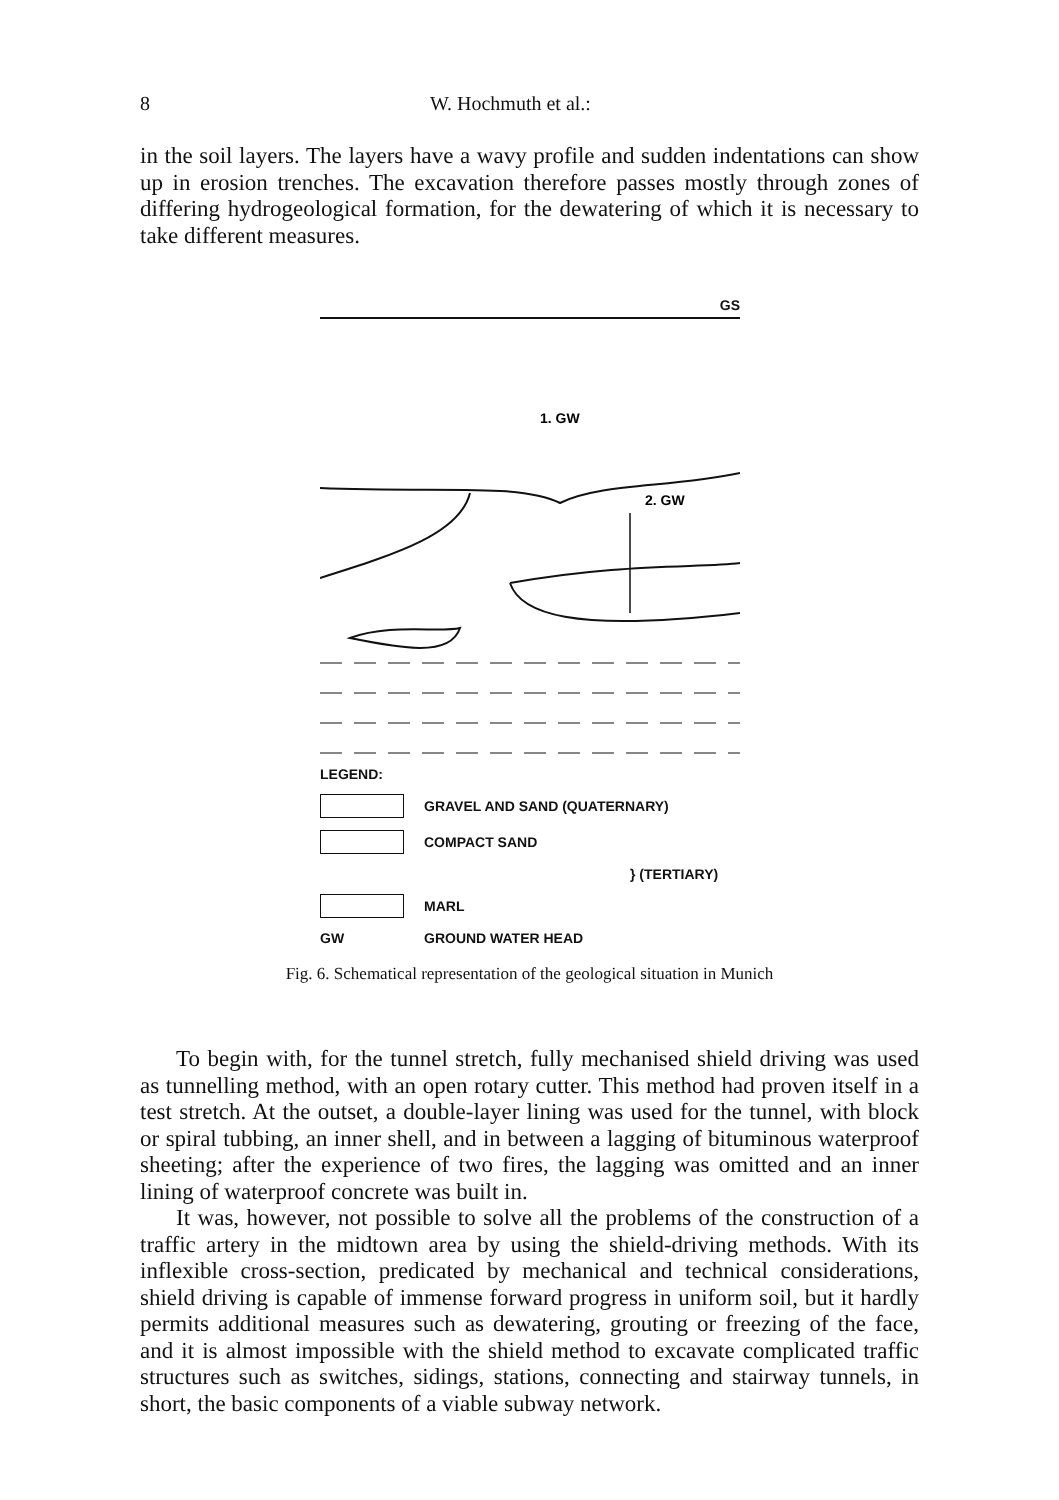8 W. Hochmuth et al.:
in the soil layers. The layers have a wavy profile and sudden indentations can show up in erosion trenches. The excavation therefore passes mostly through zones of differing hydrogeological formation, for the dewatering of which it is necessary to take different measures.
GS
1. GW
2. GW
LEGEND:
GRAVEL AND SAND (QUATERNARY)
COMPACT SAND
} (TERTIARY)
MARL
GW GROUND WATER HEAD
Fig. 6. Schematical representation of the geological situation in Munich
To begin with, for the tunnel stretch, fully mechanised shield driving was used as tunnelling method, with an open rotary cutter. This method had proven itself in a test stretch. At the outset, a double-layer lining was used for the tunnel, with block or spiral tubbing, an inner shell, and in between a lagging of bituminous waterproof sheeting; after the experience of two fires, the lagging was omitted and an inner lining of waterproof concrete was built in.
It was, however, not possible to solve all the problems of the construction of a traffic artery in the midtown area by using the shield-driving methods. With its inflexible cross-section, predicated by mechanical and technical considerations, shield driving is capable of immense forward progress in uniform soil, but it hardly permits additional measures such as dewatering, grouting or freezing of the face, and it is almost impossible with the shield method to excavate complicated traffic structures such as switches, sidings, stations, connecting and stairway tunnels, in short, the basic components of a viable subway network.